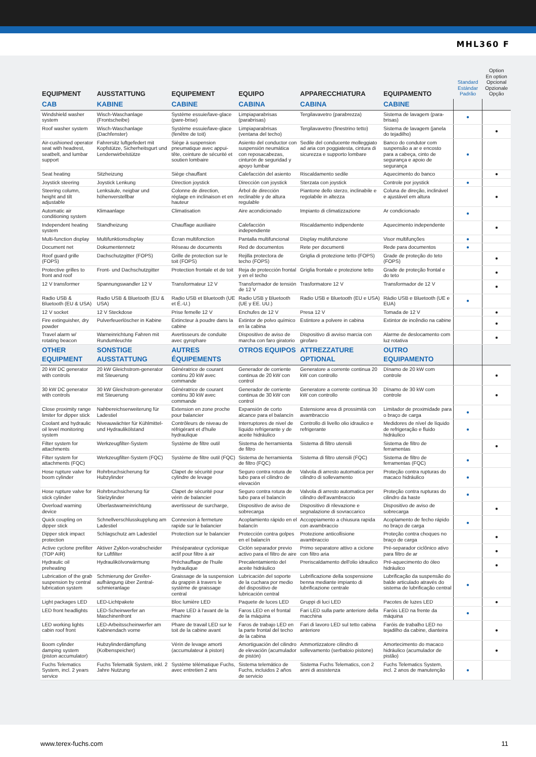MHL360 F
| EQUIPMENT | AUSSTATTUNG | EQUIPEMENT | EQUIPO | APPARECCHIATURA | EQUIPAMENTO | Standard Estándar Padrão | Option En option Opcional Opzionale Opção |
| --- | --- | --- | --- | --- | --- | --- | --- |
| CAB | KABINE | CABINE | CABINA | CABINA | CABINE | | |
| Windshield washer system | Wisch-Waschanlage (Frontscheibe) | Système essuie/lave-glace (pare-brise) | Limpiaparabrisas (parabrisas) | Tergilavavetro (parabrezza) | Sistema de lavagem (para-brisas) | ● | |
| Roof washer system | Wisch-Waschanlage (Dachfenster) | Système essuie/lave-glace (fenêtre de toit) | Limpiaparabrisas (ventana del techo) | Tergilavavetro (finestrino tetto) | Sistema de lavagem (janela do tejadilho) | | ● |
| Air-cushioned operator seat with headrest, seatbelt, and lumbar support | Fahrersitz luftgefedert mit Kopfstütze, Sicherheitsgurt und Lendenwirbelstütze | Siège à suspension pneumatique avec appui-tête, ceinture de sécurité et soutien lombaire | Asiento del conductor con suspensión neumática con reposacabezas, cinturón de seguridad y apoyo lumbar | Sedile del conducente molleggiato ad aria con poggiatesta, cintura di sicurezza e supporto lombare | Banco do condutor com suspensão a ar e encosto para a cabeça, cinto de segurança e apoio de segurança | ● | |
| Seat heating | Sitzheizung | Siège chauffant | Calefacción del asiento | Riscaldamento sedile | Aquecimento do banco | | ● |
| Joystick steering | Joystick Lenkung | Direction joystick | Dirección con joystick | Sterzata con joystick | Controle por joystick | ● | |
| Steering column, height and tilt adjustable | Lenksäule, neigbar und höhenverstellbar | Colonne de direction, réglage en inclinaison et en hauteur | Árbol de dirección reclinable y de altura regulable | Piantone dello sterzo, inclinabile e regolabile in altezza | Coluna de direção, inclinável e ajustável em altura | | ● |
| Automatic air conditioning system | Klimaanlage | Climatisation | Aire acondicionado | Impianto di climatizzazione | Ar condicionado | ● | |
| Independent heating system | Standheizung | Chauffage auxiliaire | Calefacción independiente | Riscaldamento indipendente | Aquecimento independente | | ● |
| Multi-function display | Multifunktionsdisplay | Écran multifonction | Pantalla multifuncional | Display multifunzione | Visor multifunções | ● | |
| Document net | Dokumentennetz | Réseau de documents | Red de documentos | Rete per documenti | Rede para documentos | ● | |
| Roof guard grille (FOPS) | Dachschutzgitter (FOPS) | Grille de protection sur le toit (FOPS) | Rejilla protectora de techo (FOPS) | Griglia di protezione tetto (FOPS) | Grade de proteção do teto (FOPS) | | ● |
| Protective grilles to front and roof | Front- und Dachschutzgitter | Protection frontale et de toit | Reja de protección frontal y en el techo | Griglia frontale e protezione tetto | Grade de proteção frontal e do teto | | ● |
| 12 V transformer | Spannungswandler 12 V | Transformateur 12 V | Transformador de tensión de 12 V | Trasformatore 12 V | Transformador de 12 V | | ● |
| Radio USB & Bluetooth (EU & USA) | Radio USB & Bluetooth (EU & USA) | Radio USB et Bluetooth (UE et É.-U.) | Radio USB y Bluetooth (UE y EE. UU.) | Radio USB e Bluetooth (EU e USA) | Rádio USB e Bluetooth (UE e EUA) | ● | |
| 12 V socket | 12 V Steckdose | Prise femelle 12 V | Enchufes de 12 V | Presa 12 V | Tomada de 12 V | | ● |
| Fire extinguisher, dry powder | Pulverfeuerlöscher in Kabine | Extincteur à poudre dans la cabine | Extintor de polvo químico en la cabina | Estintore a polvere in cabina | Extintor de incêndio na cabine | | ● |
| Travel alarm w/ rotating beacon | Warneinrichtung Fahren mit Rundumleuchte | Avertisseurs de conduite avec gyrophare | Dispositivo de aviso de marcha con faro giratorio | Dispositivo di avviso marcia con girofaro | Alarme de deslocamento com luz rotativa | | ● |
| OTHER EQUIPMENT | SONSTIGE AUSSTATTUNG | AUTRES ÉQUIPEMENTS | OTROS EQUIPOS | ATTREZZATURE OPTIONAL | OUTRO EQUIPAMENTO | | |
| 20 kW DC generator with controls | 20 kW Gleichstrom-generator mit Steuerung | Génératrice de courant continu 20 kW avec commande | Generador de corriente continua de 20 kW con control | Generatore a corrente continua 20 kW con controllo | Dínamo de 20 kW com controle | | ● |
| 30 kW DC generator with controls | 30 kW Gleichstrom-generator mit Steuerung | Génératrice de courant continu 30 kW avec commande | Generador de corriente continua de 30 kW con control | Generatore a corrente continua 30 kW con controllo | Dínamo de 30 kW com controle | | ● |
| Close proximity range limiter for dipper stick | Nahbereichserweiterung für Ladestiel | Extension en zone proche pour balancier | Expansión de corto alcance para el balancín | Estensione area di prossimità con avambraccio | Limitador de proximidade para o braço de carga | ● | |
| Coolant and hydraulic oil level monitoring system | Niveauwächter für Kühlmittel- und Hydraulikölstand | Contrôleurs de niveau de réfrigérant et d'huile hydraulique | Interruptores de nivel de líquido refrigerante y de aceite hidráulico | Controllo di livello olio idraulico e refrigerante | Medidores de nível de líquido de refrigeração e fluido hidráulico | ● | |
| Filter system for attachments | Werkzeugfilter-System | Système de filtre outil | Sistema de herramienta de filtro | Sistema di filtro utensili | Sistema de filtro de ferramentas | | ● |
| Filter system for attachments (FQC) | Werkzeugfilter-System (FQC) | Système de filtre outil (FQC) | Sistema de herramienta de filtro (FQC) | Sistema di filtro utensili (FQC) | Sistema de filtro de ferramentas (FQC) | ● | |
| Hose rupture valve for boom cylinder | Rohrbruchsicherung für Hubzylinder | Clapet de sécurité pour cylindre de levage | Seguro contra rotura de tubo para el cilindro de elevación | Valvola di arresto automatica per cilindro di sollevamento | Proteção contra rupturas do macaco hidráulico | ● | |
| Hose rupture valve for stick cylinder | Rohrbruchsicherung für Stielzylinder | Clapet de sécurité pour vérin de balancier | Seguro contra rotura de tubo para el balancín | Valvola di arresto automatica per cilindro dell'avambraccio | Proteção contra rupturas do cilindro da haste | ● | |
| Overload warning device | Überlastwarneinrichtung | avertisseur de surcharge, | Dispositivo de aviso de sobrecarga | Dispositivo di rilevazione e segnalazione di sovraccarico | Dispositivo de aviso de sobrecarga | | ● |
| Quick coupling on dipper stick | Schnellverschlusskupplung am Ladestiel | Connexion à fermeture rapide sur le balancier | Acoplamiento rápido en el balancín | Accoppiamento a chiusura rapida con avambraccio | Acoplamento de fecho rápido no braço de carga | ● | |
| Dipper stick impact protection | Schlagschutz am Ladestiel | Protection sur le balancier | Protección contra golpes en el balancín | Protezione anticollisione avambraccio | Proteção contra choques no braço de carga | | ● |
| Active cyclone prefilter (TOP AIR) | Aktiver Zyklon-vorabscheider für Luftfilter | Préséparateur cyclonique actif pour filtre à air | Ciclón separador previo activo para el filtro de aire | Primo separatore attivo a ciclone con filtro aria | Pré-separador ciclônico ativo para filtro de ar | | ● |
| Hydraulic oil preheating | Hydraulikölvorwärmung | Préchauffage de l'huile hydraulique | Precalentamiento del aceite hidráulico | Preriscaldamento dell'olio idraulico | Pré-aquecimento do óleo hidráulico | | ● |
| Lubrication of the grab suspension by central lubrication system | Schmierung der Greifer-aufhängung über Zentral-schmieranlage | Graissage de la suspension du grappin à travers le système de graissage central | Lubricación del soporte de la cuchara por medio del dispositivo de lubricación central | Lubrificazione della sospensione benna mediante impianto di lubrificazione centrale | Lubrificação da suspensão do balde articulado através do sistema de lubrificação central | ● | |
| Light packages LED | LED-Lichtpakete | Bloc lumière LED | Paquete de luces LED | Gruppi di luci LED | Pacotes de luzes LED | | ● |
| LED front headlights | LED-Scheinwerfer an Maschinenfront | Phare LED à l'avant de la machine | Faros LED en el frontal de la máquina | Fari LED sulla parte anteriore della macchina | Faróis LED na frente da máquina | ● | |
| LED working lights cabin roof front | LED-Arbeitsscheinwerfer am Kabinendach vorne | Phare de travail LED sur le toit de la cabine avant | Faros de trabajo LED en la parte frontal del techo de la cabina | Fari di lavoro LED sul tetto cabina anteriore | Faróis de trabalho LED no tejadilho da cabine, dianteira | | ● |
| Boom cylinder damping system (piston accumulator) | Hubzylinderdämpfung (Kolbenspeicher) | Vérin de levage amorti (accumulateur à piston) | Amortiguación del cilindro de elevación (acumulador de pistón) | Ammortizzatore cilindro di sollevamento (serbatoio pistone) | Amortecimento do macaco hidráulico (acumulador de pistão) | | ● |
| Fuchs Telematics System, incl. 2 years service | Fuchs Telematik System, inkl. 2 Jahre Nutzung | Système télématique Fuchs, avec entretien 2 ans | Sistema telemático de Fuchs, incluidos 2 años de servicio | Sistema Fuchs Telematics, con 2 anni di assistenza | Fuchs Telematics System, incl. 2 anos de manutenção | ● | |
www.terex-fuchs.com 11